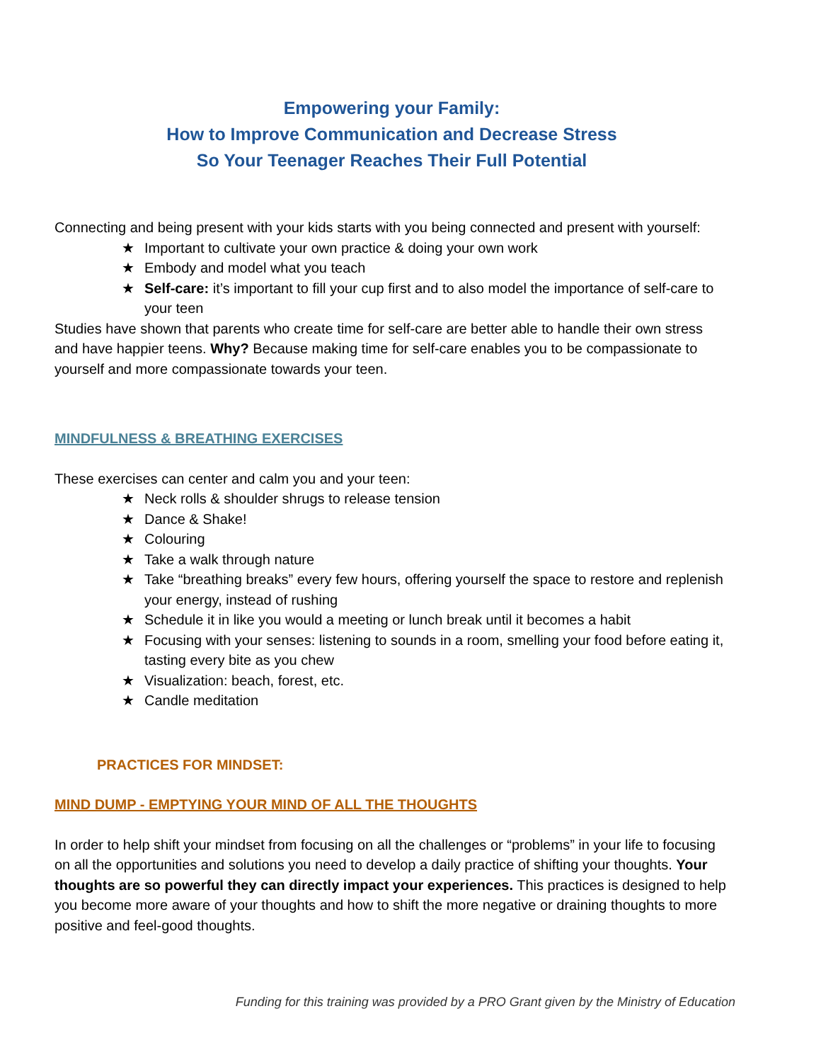Empowering your Family:
How to Improve Communication and Decrease Stress
So Your Teenager Reaches Their Full Potential
Connecting and being present with your kids starts with you being connected and present with yourself:
★ Important to cultivate your own practice & doing your own work
★ Embody and model what you teach
★ Self-care: it’s important to fill your cup first and to also model the importance of self-care to your teen
Studies have shown that parents who create time for self-care are better able to handle their own stress and have happier teens. Why? Because making time for self-care enables you to be compassionate to yourself and more compassionate towards your teen.
MINDFULNESS & BREATHING EXERCISES
These exercises can center and calm you and your teen:
★ Neck rolls & shoulder shrugs to release tension
★ Dance & Shake!
★ Colouring
★ Take a walk through nature
★ Take “breathing breaks” every few hours, offering yourself the space to restore and replenish your energy, instead of rushing
★ Schedule it in like you would a meeting or lunch break until it becomes a habit
★ Focusing with your senses: listening to sounds in a room, smelling your food before eating it, tasting every bite as you chew
★ Visualization: beach, forest, etc.
★ Candle meditation
PRACTICES FOR MINDSET:
MIND DUMP - EMPTYING YOUR MIND OF ALL THE THOUGHTS
In order to help shift your mindset from focusing on all the challenges or “problems” in your life to focusing on all the opportunities and solutions you need to develop a daily practice of shifting your thoughts. Your thoughts are so powerful they can directly impact your experiences. This practices is designed to help you become more aware of your thoughts and how to shift the more negative or draining thoughts to more positive and feel-good thoughts.
Funding for this training was provided by a PRO Grant given by the Ministry of Education